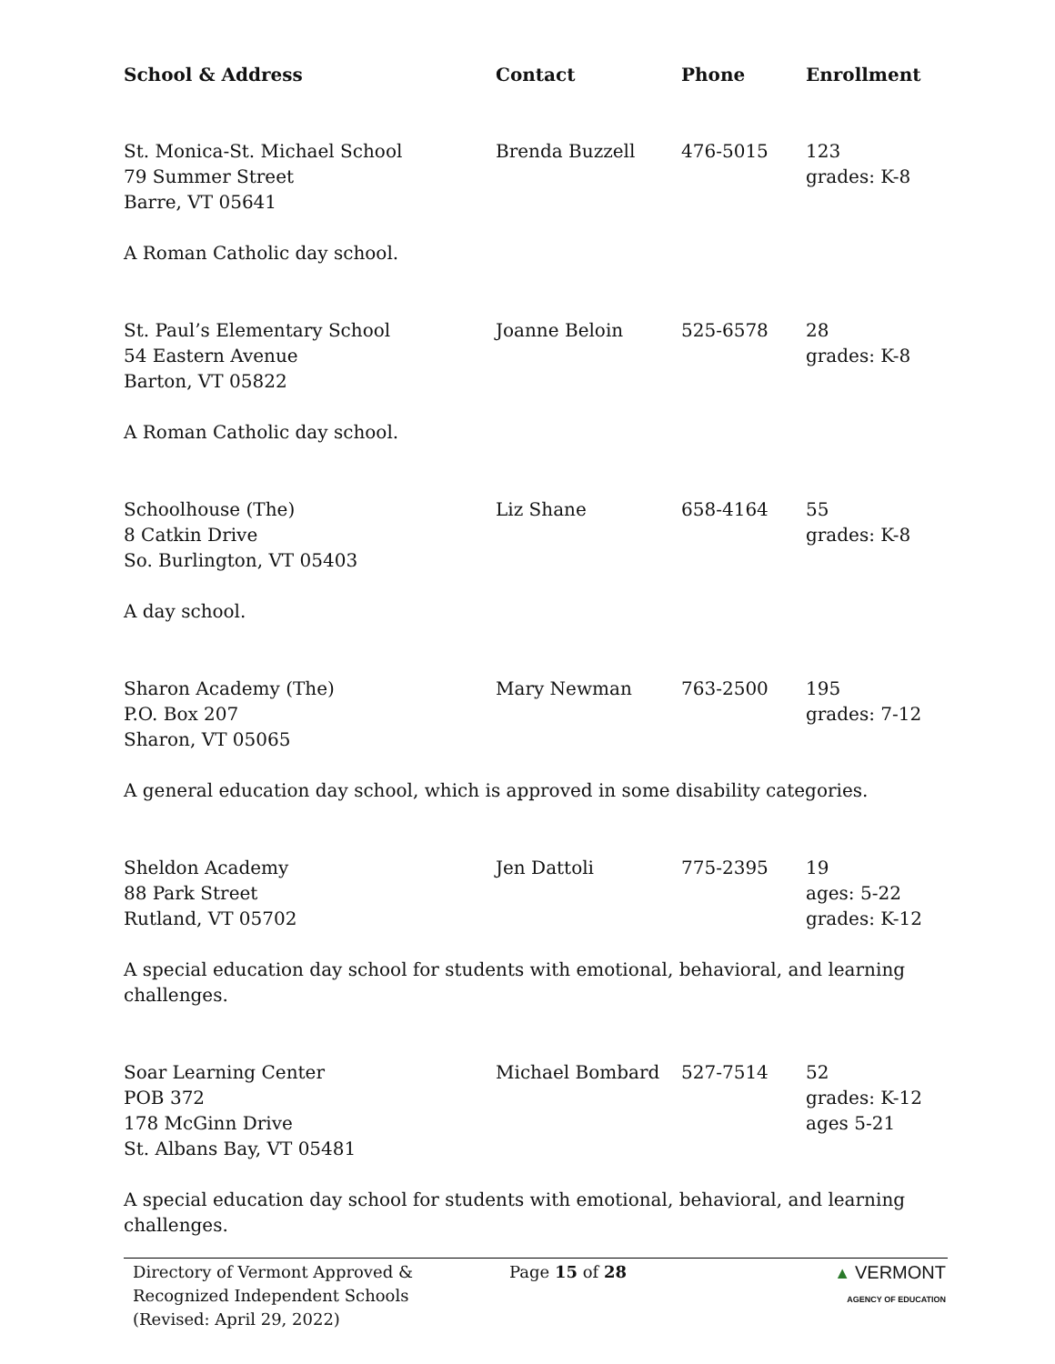| School & Address | Contact | Phone | Enrollment |
| --- | --- | --- | --- |
| St. Monica-St. Michael School 79 Summer Street Barre, VT 05641 | Brenda Buzzell | 476-5015 | 123 grades: K-8 |
| A Roman Catholic day school. | | | |
| St. Paul’s Elementary School 54 Eastern Avenue Barton, VT 05822 | Joanne Beloin | 525-6578 | 28 grades: K-8 |
| A Roman Catholic day school. | | | |
| Schoolhouse (The) 8 Catkin Drive So. Burlington, VT 05403 | Liz Shane | 658-4164 | 55 grades: K-8 |
| A day school. | | | |
| Sharon Academy (The) P.O. Box 207 Sharon, VT 05065 | Mary Newman | 763-2500 | 195 grades: 7-12 |
| A general education day school, which is approved in some disability categories. | | | |
| Sheldon Academy 88 Park Street Rutland, VT 05702 | Jen Dattoli | 775-2395 | 19 ages: 5-22 grades: K-12 |
| A special education day school for students with emotional, behavioral, and learning challenges. | | | |
| Soar Learning Center POB 372 178 McGinn Drive St. Albans Bay, VT 05481 | Michael Bombard | 527-7514 | 52 grades: K-12 ages 5-21 |
| A special education day school for students with emotional, behavioral, and learning challenges. | | | |
Directory of Vermont Approved &
Recognized Independent Schools
(Revised: April 29, 2022)
Page 15 of 28 ▲ VERMONT
AGENCY OF EDUCATION